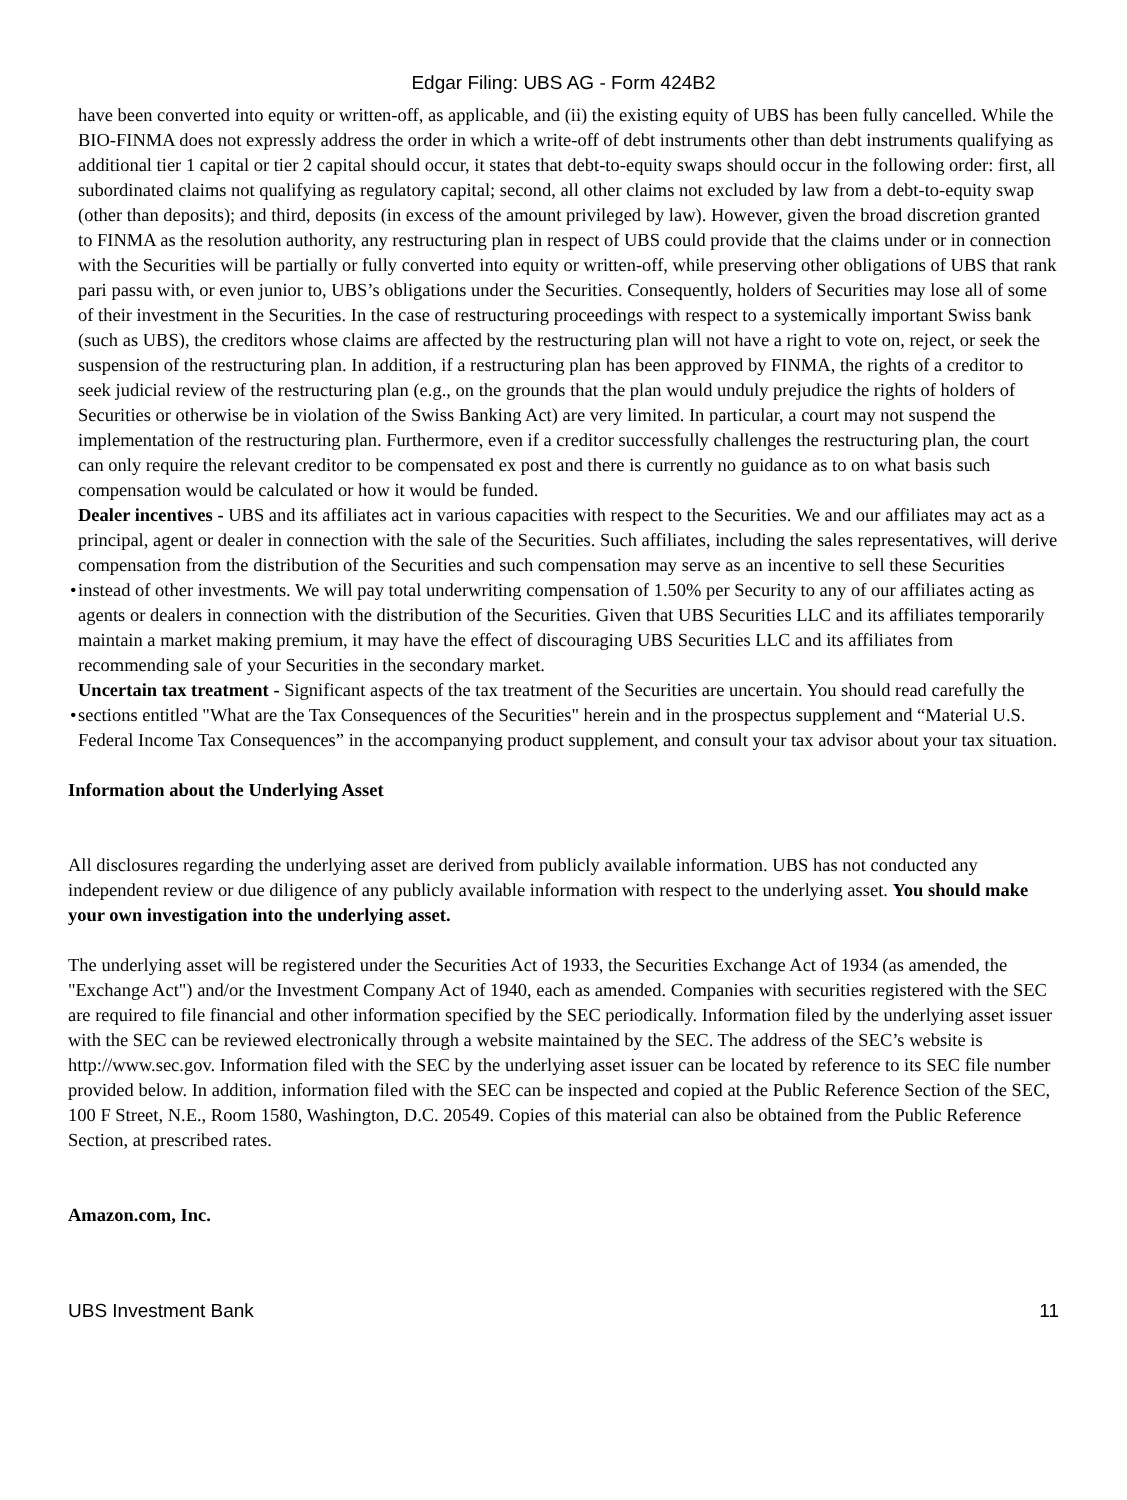Edgar Filing: UBS AG - Form 424B2
have been converted into equity or written-off, as applicable, and (ii) the existing equity of UBS has been fully cancelled. While the BIO-FINMA does not expressly address the order in which a write-off of debt instruments other than debt instruments qualifying as additional tier 1 capital or tier 2 capital should occur, it states that debt-to-equity swaps should occur in the following order: first, all subordinated claims not qualifying as regulatory capital; second, all other claims not excluded by law from a debt-to-equity swap (other than deposits); and third, deposits (in excess of the amount privileged by law). However, given the broad discretion granted to FINMA as the resolution authority, any restructuring plan in respect of UBS could provide that the claims under or in connection with the Securities will be partially or fully converted into equity or written-off, while preserving other obligations of UBS that rank pari passu with, or even junior to, UBS’s obligations under the Securities. Consequently, holders of Securities may lose all of some of their investment in the Securities. In the case of restructuring proceedings with respect to a systemically important Swiss bank (such as UBS), the creditors whose claims are affected by the restructuring plan will not have a right to vote on, reject, or seek the suspension of the restructuring plan. In addition, if a restructuring plan has been approved by FINMA, the rights of a creditor to seek judicial review of the restructuring plan (e.g., on the grounds that the plan would unduly prejudice the rights of holders of Securities or otherwise be in violation of the Swiss Banking Act) are very limited. In particular, a court may not suspend the implementation of the restructuring plan. Furthermore, even if a creditor successfully challenges the restructuring plan, the court can only require the relevant creditor to be compensated ex post and there is currently no guidance as to on what basis such compensation would be calculated or how it would be funded.
•
Dealer incentives - UBS and its affiliates act in various capacities with respect to the Securities. We and our affiliates may act as a principal, agent or dealer in connection with the sale of the Securities. Such affiliates, including the sales representatives, will derive compensation from the distribution of the Securities and such compensation may serve as an incentive to sell these Securities instead of other investments. We will pay total underwriting compensation of 1.50% per Security to any of our affiliates acting as agents or dealers in connection with the distribution of the Securities. Given that UBS Securities LLC and its affiliates temporarily maintain a market making premium, it may have the effect of discouraging UBS Securities LLC and its affiliates from recommending sale of your Securities in the secondary market.
•
Uncertain tax treatment - Significant aspects of the tax treatment of the Securities are uncertain. You should read carefully the sections entitled "What are the Tax Consequences of the Securities" herein and in the prospectus supplement and “Material U.S. Federal Income Tax Consequences” in the accompanying product supplement, and consult your tax advisor about your tax situation.
Information about the Underlying Asset
All disclosures regarding the underlying asset are derived from publicly available information. UBS has not conducted any independent review or due diligence of any publicly available information with respect to the underlying asset. You should make your own investigation into the underlying asset.
The underlying asset will be registered under the Securities Act of 1933, the Securities Exchange Act of 1934 (as amended, the "Exchange Act") and/or the Investment Company Act of 1940, each as amended. Companies with securities registered with the SEC are required to file financial and other information specified by the SEC periodically. Information filed by the underlying asset issuer with the SEC can be reviewed electronically through a website maintained by the SEC. The address of the SEC’s website is http://www.sec.gov. Information filed with the SEC by the underlying asset issuer can be located by reference to its SEC file number provided below. In addition, information filed with the SEC can be inspected and copied at the Public Reference Section of the SEC, 100 F Street, N.E., Room 1580, Washington, D.C. 20549. Copies of this material can also be obtained from the Public Reference Section, at prescribed rates.
Amazon.com, Inc.
UBS Investment Bank 11